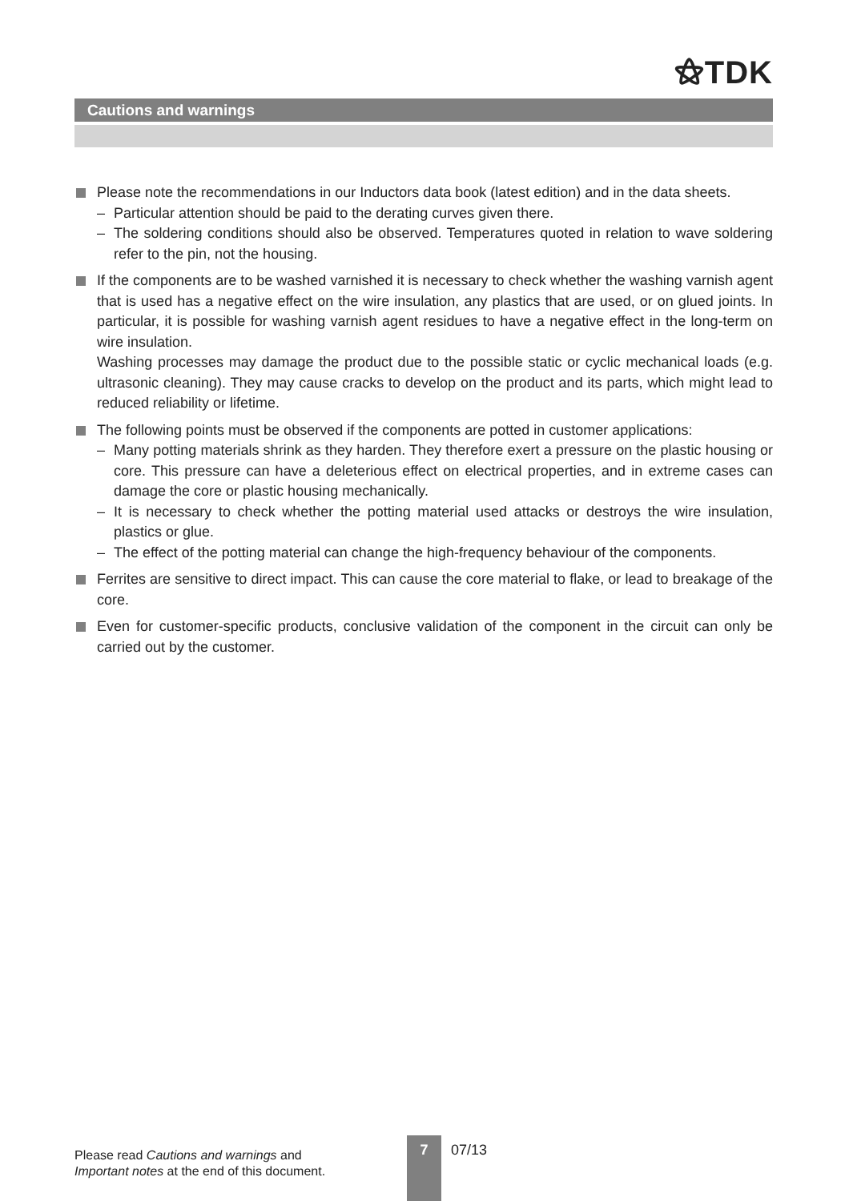⚝TDK
Cautions and warnings
Please note the recommendations in our Inductors data book (latest edition) and in the data sheets.
– Particular attention should be paid to the derating curves given there.
– The soldering conditions should also be observed. Temperatures quoted in relation to wave soldering refer to the pin, not the housing.
If the components are to be washed varnished it is necessary to check whether the washing varnish agent that is used has a negative effect on the wire insulation, any plastics that are used, or on glued joints. In particular, it is possible for washing varnish agent residues to have a negative effect in the long-term on wire insulation.
Washing processes may damage the product due to the possible static or cyclic mechanical loads (e.g. ultrasonic cleaning). They may cause cracks to develop on the product and its parts, which might lead to reduced reliability or lifetime.
The following points must be observed if the components are potted in customer applications:
– Many potting materials shrink as they harden. They therefore exert a pressure on the plastic housing or core. This pressure can have a deleterious effect on electrical properties, and in extreme cases can damage the core or plastic housing mechanically.
– It is necessary to check whether the potting material used attacks or destroys the wire insulation, plastics or glue.
– The effect of the potting material can change the high-frequency behaviour of the components.
Ferrites are sensitive to direct impact. This can cause the core material to flake, or lead to breakage of the core.
Even for customer-specific products, conclusive validation of the component in the circuit can only be carried out by the customer.
Please read Cautions and warnings and
Important notes at the end of this document.
7 07/13